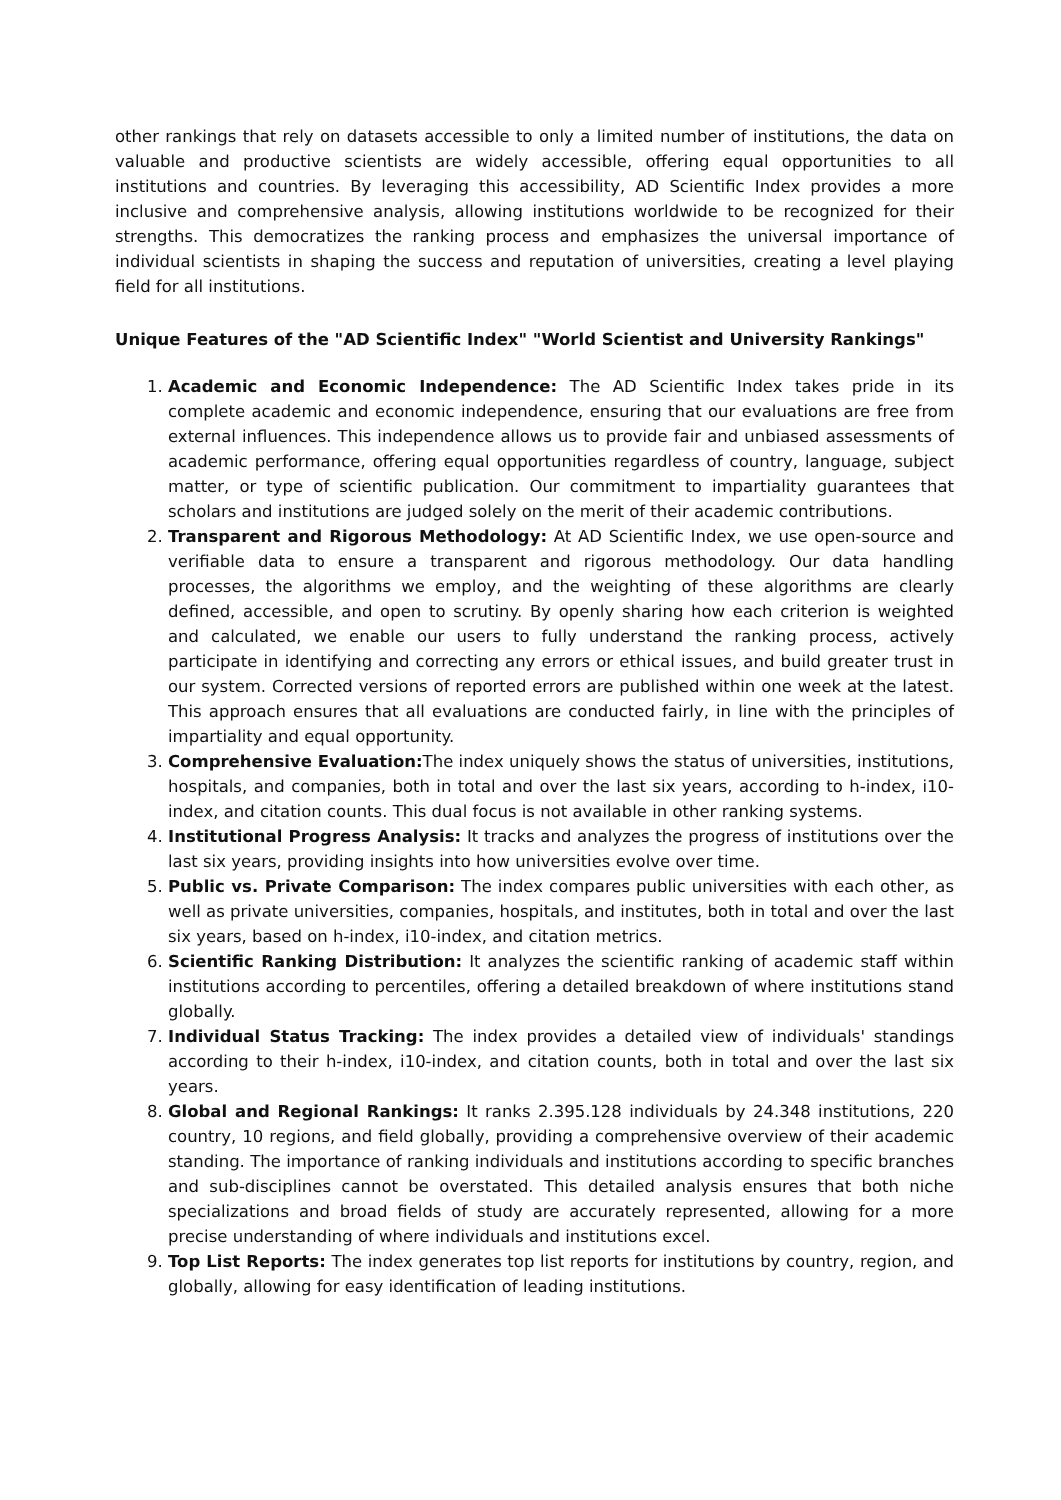other rankings that rely on datasets accessible to only a limited number of institutions, the data on valuable and productive scientists are widely accessible, offering equal opportunities to all institutions and countries. By leveraging this accessibility, AD Scientific Index provides a more inclusive and comprehensive analysis, allowing institutions worldwide to be recognized for their strengths. This democratizes the ranking process and emphasizes the universal importance of individual scientists in shaping the success and reputation of universities, creating a level playing field for all institutions.
Unique Features of the "AD Scientific Index" "World Scientist and University Rankings"
1. Academic and Economic Independence: The AD Scientific Index takes pride in its complete academic and economic independence, ensuring that our evaluations are free from external influences. This independence allows us to provide fair and unbiased assessments of academic performance, offering equal opportunities regardless of country, language, subject matter, or type of scientific publication. Our commitment to impartiality guarantees that scholars and institutions are judged solely on the merit of their academic contributions.
2. Transparent and Rigorous Methodology: At AD Scientific Index, we use open-source and verifiable data to ensure a transparent and rigorous methodology. Our data handling processes, the algorithms we employ, and the weighting of these algorithms are clearly defined, accessible, and open to scrutiny. By openly sharing how each criterion is weighted and calculated, we enable our users to fully understand the ranking process, actively participate in identifying and correcting any errors or ethical issues, and build greater trust in our system. Corrected versions of reported errors are published within one week at the latest. This approach ensures that all evaluations are conducted fairly, in line with the principles of impartiality and equal opportunity.
3. Comprehensive Evaluation: The index uniquely shows the status of universities, institutions, hospitals, and companies, both in total and over the last six years, according to h-index, i10-index, and citation counts. This dual focus is not available in other ranking systems.
4. Institutional Progress Analysis: It tracks and analyzes the progress of institutions over the last six years, providing insights into how universities evolve over time.
5. Public vs. Private Comparison: The index compares public universities with each other, as well as private universities, companies, hospitals, and institutes, both in total and over the last six years, based on h-index, i10-index, and citation metrics.
6. Scientific Ranking Distribution: It analyzes the scientific ranking of academic staff within institutions according to percentiles, offering a detailed breakdown of where institutions stand globally.
7. Individual Status Tracking: The index provides a detailed view of individuals' standings according to their h-index, i10-index, and citation counts, both in total and over the last six years.
8. Global and Regional Rankings: It ranks 2.395.128 individuals by 24.348 institutions, 220 country, 10 regions, and field globally, providing a comprehensive overview of their academic standing. The importance of ranking individuals and institutions according to specific branches and sub-disciplines cannot be overstated. This detailed analysis ensures that both niche specializations and broad fields of study are accurately represented, allowing for a more precise understanding of where individuals and institutions excel.
9. Top List Reports: The index generates top list reports for institutions by country, region, and globally, allowing for easy identification of leading institutions.